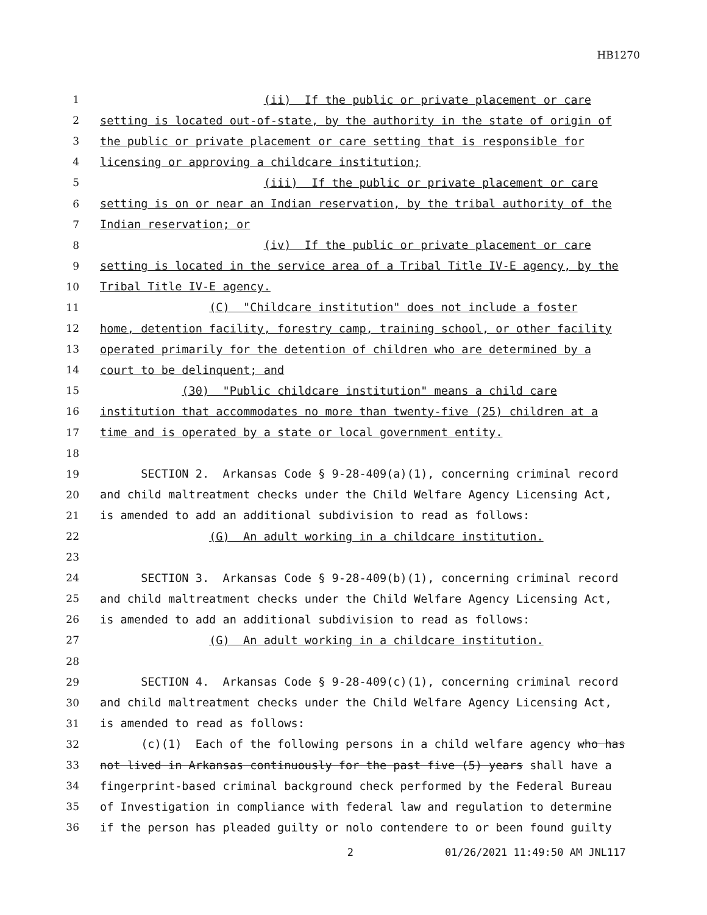HB1270
1 (ii) If the public or private placement or care
2 setting is located out-of-state, by the authority in the state of origin of
3 the public or private placement or care setting that is responsible for
4 licensing or approving a childcare institution;
5 (iii) If the public or private placement or care
6 setting is on or near an Indian reservation, by the tribal authority of the
7 Indian reservation; or
8 (iv) If the public or private placement or care
9 setting is located in the service area of a Tribal Title IV-E agency, by the
10 Tribal Title IV-E agency.
11 (C) "Childcare institution" does not include a foster
12 home, detention facility, forestry camp, training school, or other facility
13 operated primarily for the detention of children who are determined by a
14 court to be delinquent; and
15 (30) "Public childcare institution" means a child care
16 institution that accommodates no more than twenty-five (25) children at a
17 time and is operated by a state or local government entity.
18
19 SECTION 2. Arkansas Code § 9-28-409(a)(1), concerning criminal record
20 and child maltreatment checks under the Child Welfare Agency Licensing Act,
21 is amended to add an additional subdivision to read as follows:
22 (G) An adult working in a childcare institution.
23
24 SECTION 3. Arkansas Code § 9-28-409(b)(1), concerning criminal record
25 and child maltreatment checks under the Child Welfare Agency Licensing Act,
26 is amended to add an additional subdivision to read as follows:
27 (G) An adult working in a childcare institution.
28
29 SECTION 4. Arkansas Code § 9-28-409(c)(1), concerning criminal record
30 and child maltreatment checks under the Child Welfare Agency Licensing Act,
31 is amended to read as follows:
32 (c)(1) Each of the following persons in a child welfare agency who has
33 not lived in Arkansas continuously for the past five (5) years shall have a
34 fingerprint-based criminal background check performed by the Federal Bureau
35 of Investigation in compliance with federal law and regulation to determine
36 if the person has pleaded guilty or nolo contendere to or been found guilty
2 01/26/2021 11:49:50 AM JNL117